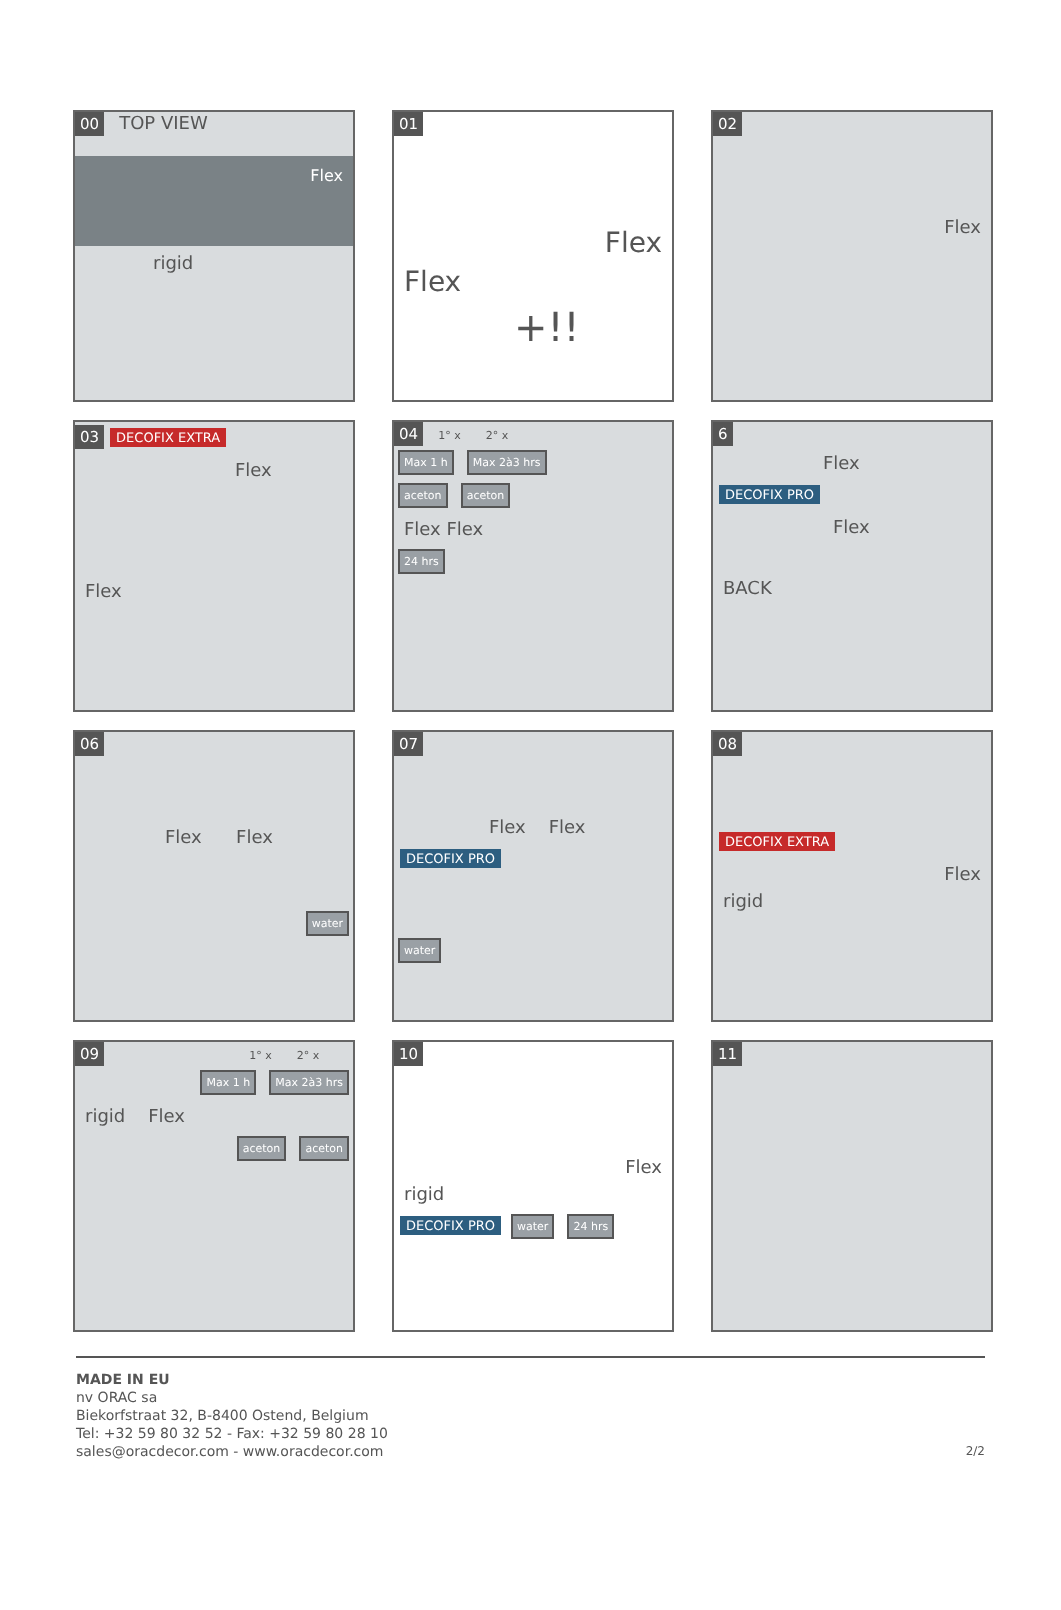00 TOP VIEW
Flex
rigid
01
Flex
Flex
+!!
02
Flex
03 DECOFIX EXTRA
Flex
Flex
04 1° x 2° x
Max 1 h Max 2à3 hrs
aceton aceton
Flex Flex
24 hrs
6
Flex
DECOFIX PRO
Flex
BACK
06
Flex Flex
water
07
Flex Flex
DECOFIX PRO
water
08
DECOFIX EXTRA
Flex
rigid
09 1° x 2° x
Max 1 h Max 2à3 hrs
rigid Flex
aceton aceton
10
Flex
rigid
DECOFIX PRO water 24 hrs
11
MADE IN EU
nv ORAC sa
Biekorfstraat 32, B-8400 Ostend, Belgium
Tel: +32 59 80 32 52 - Fax: +32 59 80 28 10
sales@oracdecor.com - www.oracdecor.com
2/2